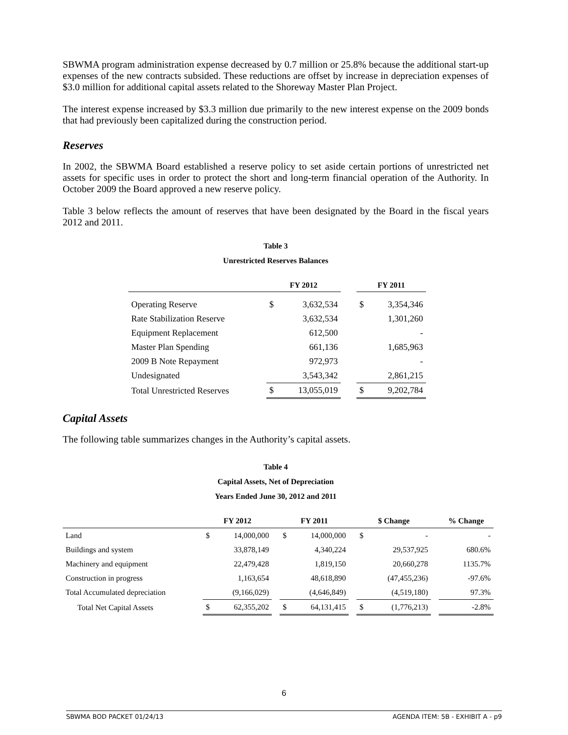SBWMA program administration expense decreased by 0.7 million or 25.8% because the additional start-up expenses of the new contracts subsided. These reductions are offset by increase in depreciation expenses of $3.0 million for additional capital assets related to the Shoreway Master Plan Project.
The interest expense increased by $3.3 million due primarily to the new interest expense on the 2009 bonds that had previously been capitalized during the construction period.
Reserves
In 2002, the SBWMA Board established a reserve policy to set aside certain portions of unrestricted net assets for specific uses in order to protect the short and long-term financial operation of the Authority. In October 2009 the Board approved a new reserve policy.
Table 3 below reflects the amount of reserves that have been designated by the Board in the fiscal years 2012 and 2011.
Table 3
Unrestricted Reserves Balances
| | FY 2012 | | | FY 2011 | |
| --- | --- | --- | --- | --- | --- |
| Operating Reserve | $ | 3,632,534 | | $ | 3,354,346 |
| Rate Stabilization Reserve | | 3,632,534 | | | 1,301,260 |
| Equipment Replacement | | 612,500 | | | - |
| Master Plan Spending | | 661,136 | | | 1,685,963 |
| 2009 B Note Repayment | | 972,973 | | | - |
| Undesignated | | 3,543,342 | | | 2,861,215 |
| Total Unrestricted Reserves | $ | 13,055,019 | | $ | 9,202,784 |
Capital Assets
The following table summarizes changes in the Authority’s capital assets.
Table 4
Capital Assets, Net of Depreciation
Years Ended June 30, 2012 and 2011
| | FY 2012 | | | FY 2011 | | | $ Change | | | % Change |
| --- | --- | --- | --- | --- | --- | --- | --- | --- | --- | --- |
| Land | $ | 14,000,000 | | $ | 14,000,000 | | $ | - | | - |
| Buildings and system | | 33,878,149 | | | 4,340,224 | | | 29,537,925 | | 680.6% |
| Machinery and equipment | | 22,479,428 | | | 1,819,150 | | | 20,660,278 | | 1135.7% |
| Construction in progress | | 1,163,654 | | | 48,618,890 | | | (47,455,236) | | -97.6% |
| Total Accumulated depreciation | | (9,166,029) | | | (4,646,849) | | | (4,519,180) | | 97.3% |
| Total Net Capital Assets | $ | 62,355,202 | | $ | 64,131,415 | | $ | (1,776,213) | | -2.8% |
6
SBWMA BOD PACKET 01/24/13 AGENDA ITEM: 5B - EXHIBIT A - p9